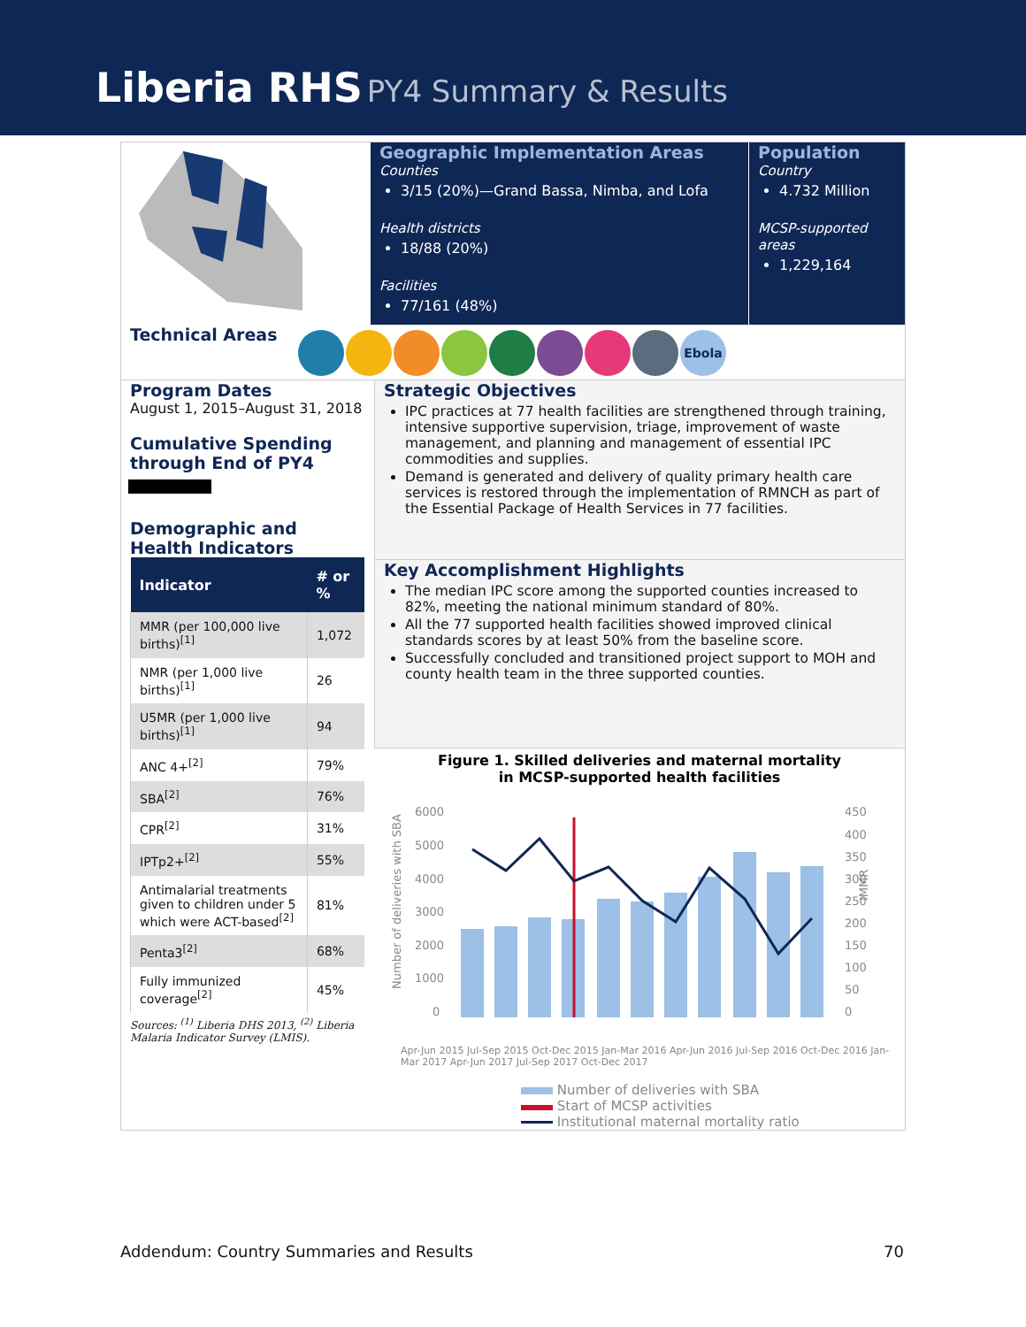Liberia RHS PY4 Summary & Results
Geographic Implementation Areas
Counties
3/15 (20%)—Grand Bassa, Nimba, and Lofa
Health districts
18/88 (20%)
Facilities
77/161 (48%)
Population
Country
4.732 Million
MCSP-supported areas
1,229,164
Technical Areas
Ebola
Program Dates
August 1, 2015–August 31, 2018
Cumulative Spending through End of PY4
Demographic and Health Indicators
| Indicator | # or % |
| --- | --- |
| MMR (per 100,000 live births)<sup>[1]</sup> | 1,072 |
| NMR (per 1,000 live births)<sup>[1]</sup> | 26 |
| U5MR (per 1,000 live births)<sup>[1]</sup> | 94 |
| ANC 4+<sup>[2]</sup> | 79% |
| SBA<sup>[2]</sup> | 76% |
| CPR<sup>[2]</sup> | 31% |
| IPTp2+<sup>[2]</sup> | 55% |
| Antimalarial treatments given to children under 5 which were ACT-based<sup>[2]</sup> | 81% |
| Penta3<sup>[2]</sup> | 68% |
| Fully immunized coverage<sup>[2]</sup> | 45% |
Sources: <sup>(1)</sup> Liberia DHS 2013, <sup>(2)</sup> Liberia Malaria Indicator Survey (LMIS).
Strategic Objectives
IPC practices at 77 health facilities are strengthened through training, intensive supportive supervision, triage, improvement of waste management, and planning and management of essential IPC commodities and supplies.
Demand is generated and delivery of quality primary health care services is restored through the implementation of RMNCH as part of the Essential Package of Health Services in 77 facilities.
Key Accomplishment Highlights
The median IPC score among the supported counties increased to 82%, meeting the national minimum standard of 80%.
All the 77 supported health facilities showed improved clinical standards scores by at least 50% from the baseline score.
Successfully concluded and transitioned project support to MOH and county health team in the three supported counties.
Figure 1. Skilled deliveries and maternal mortality
in MCSP-supported health facilities
Number of deliveries with SBA
6000
5000
4000
3000
2000
1000
0
450
400
350
300
250
200
150
100
50
0
IMMR
.
Apr-Jun 2015 Jul-Sep 2015 Oct-Dec 2015 Jan-Mar 2016 Apr-Jun 2016 Jul-Sep 2016 Oct-Dec 2016 Jan-Mar 2017 Apr-Jun 2017 Jul-Sep 2017 Oct-Dec 2017
Number of deliveries with SBA
Start of MCSP activities
Institutional maternal mortality ratio
Addendum: Country Summaries and Results 70